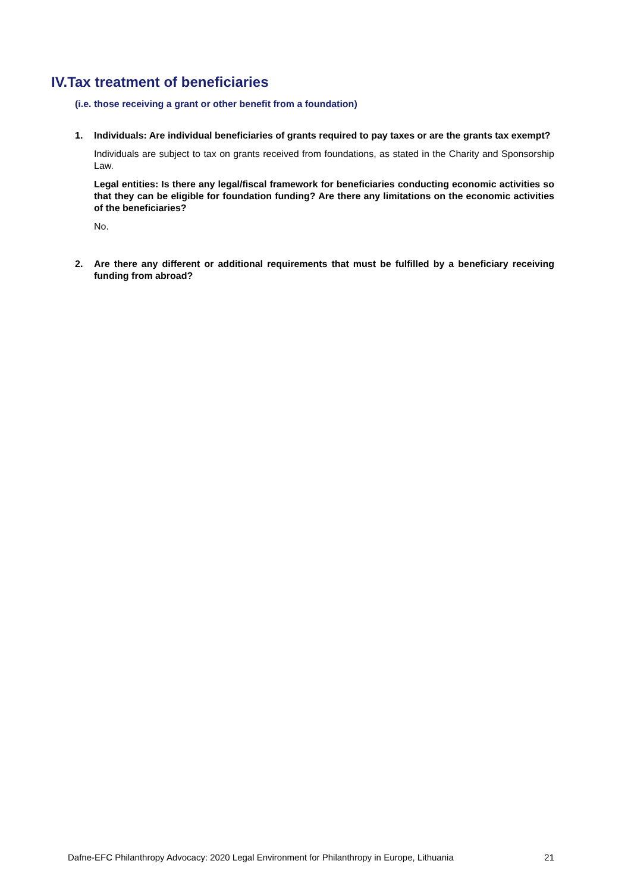IV.Tax treatment of beneficiaries
(i.e. those receiving a grant or other benefit from a foundation)
1. Individuals: Are individual beneficiaries of grants required to pay taxes or are the grants tax exempt?
Individuals are subject to tax on grants received from foundations, as stated in the Charity and Sponsorship Law.
Legal entities: Is there any legal/fiscal framework for beneficiaries conducting economic activities so that they can be eligible for foundation funding? Are there any limitations on the economic activities of the beneficiaries?
No.
2. Are there any different or additional requirements that must be fulfilled by a beneficiary receiving funding from abroad?
Dafne-EFC Philanthropy Advocacy: 2020 Legal Environment for Philanthropy in Europe, Lithuania 21